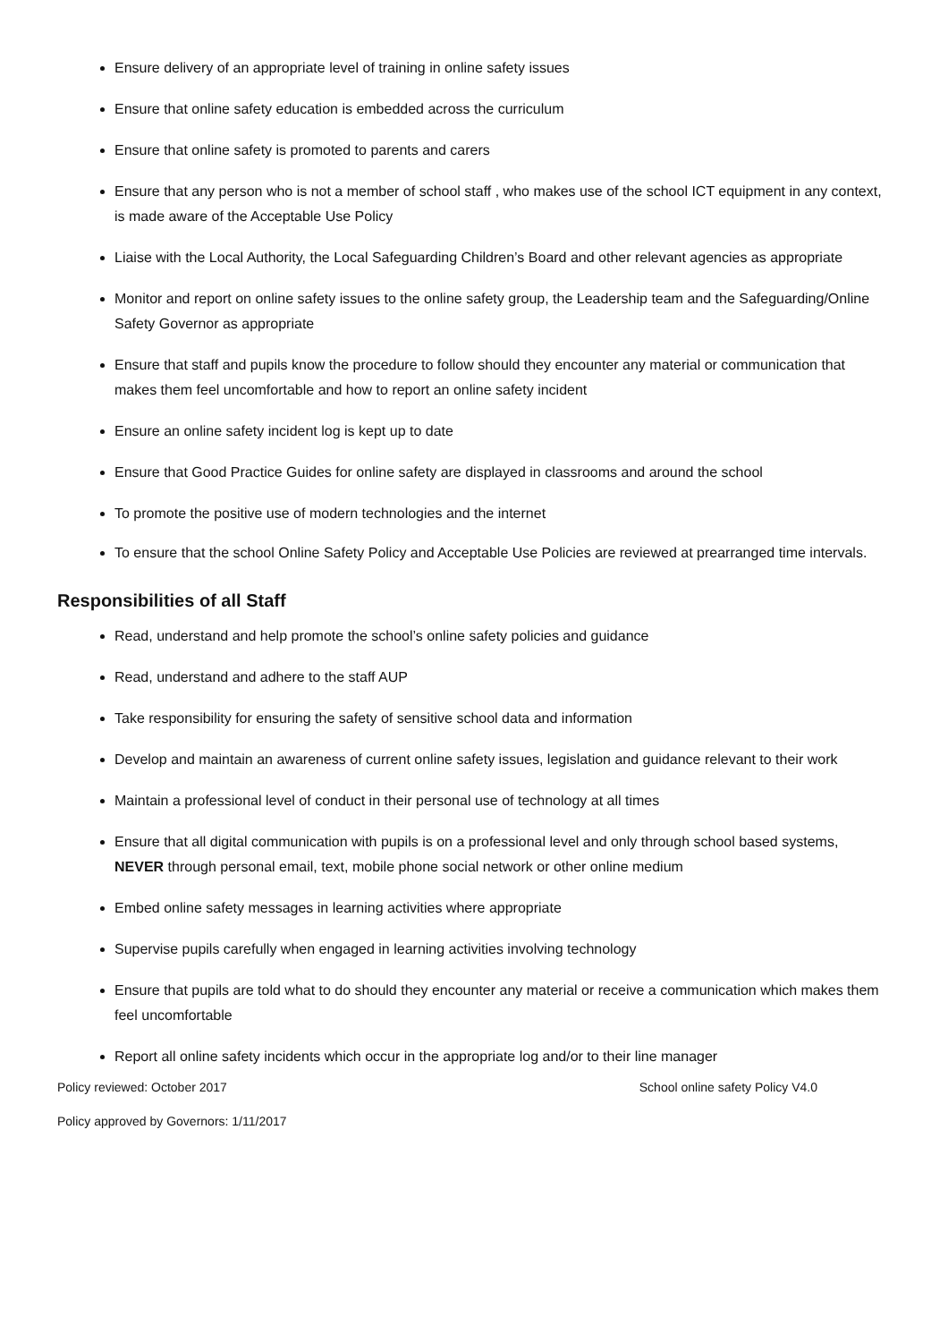Ensure delivery of an appropriate level of training in online safety issues
Ensure that online safety education is embedded across the curriculum
Ensure that online safety is promoted to parents and carers
Ensure that any person who is not a member of school staff , who makes use of the school ICT equipment in any context, is made aware of the Acceptable Use Policy
Liaise with the Local Authority, the Local Safeguarding Children’s Board and other relevant agencies as appropriate
Monitor and report on online safety issues to the online safety group, the Leadership team and the Safeguarding/Online Safety Governor as appropriate
Ensure that staff and pupils know the procedure to follow should they encounter any material or communication that makes them feel uncomfortable and how to report an online safety incident
Ensure an online safety incident log is kept up to date
Ensure that Good Practice Guides for online safety are displayed in classrooms and around the school
To promote the positive use of modern technologies and the internet
To ensure that the school Online Safety Policy and Acceptable Use Policies are reviewed at prearranged time intervals.
Responsibilities of all Staff
Read, understand and help promote the school’s online safety policies and guidance
Read, understand and adhere to the staff AUP
Take responsibility for ensuring the safety of sensitive school data and information
Develop and maintain an awareness of current online safety issues, legislation and guidance relevant to their work
Maintain a professional level of conduct in their personal use of technology at all times
Ensure that all digital communication with pupils is on a professional level and only through school based systems, NEVER through personal email, text, mobile phone social network or other online medium
Embed online safety messages in learning activities where appropriate
Supervise pupils carefully when engaged in learning activities involving technology
Ensure that pupils are told what to do should they encounter any material or receive a communication which makes them feel uncomfortable
Report all online safety incidents which occur in the appropriate log and/or to their line manager
Policy reviewed: October 2017 School online safety Policy V4.0
Policy approved by Governors: 1/11/2017